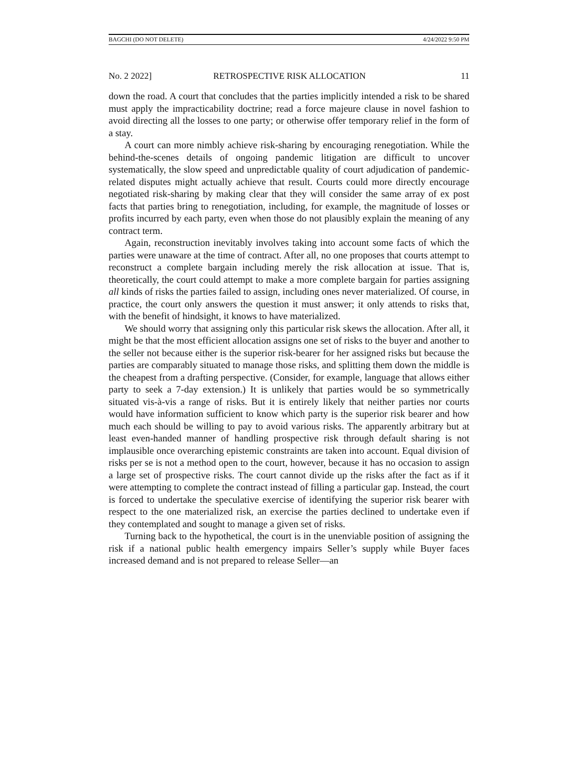BAGCHI (DO NOT DELETE) 4/24/2022 9:50 PM
No. 2 2022] RETROSPECTIVE RISK ALLOCATION 11
down the road. A court that concludes that the parties implicitly intended a risk to be shared must apply the impracticability doctrine; read a force majeure clause in novel fashion to avoid directing all the losses to one party; or otherwise offer temporary relief in the form of a stay.
A court can more nimbly achieve risk-sharing by encouraging renegotiation. While the behind-the-scenes details of ongoing pandemic litigation are difficult to uncover systematically, the slow speed and unpredictable quality of court adjudication of pandemic-related disputes might actually achieve that result. Courts could more directly encourage negotiated risk-sharing by making clear that they will consider the same array of ex post facts that parties bring to renegotiation, including, for example, the magnitude of losses or profits incurred by each party, even when those do not plausibly explain the meaning of any contract term.
Again, reconstruction inevitably involves taking into account some facts of which the parties were unaware at the time of contract. After all, no one proposes that courts attempt to reconstruct a complete bargain including merely the risk allocation at issue. That is, theoretically, the court could attempt to make a more complete bargain for parties assigning all kinds of risks the parties failed to assign, including ones never materialized. Of course, in practice, the court only answers the question it must answer; it only attends to risks that, with the benefit of hindsight, it knows to have materialized.
We should worry that assigning only this particular risk skews the allocation. After all, it might be that the most efficient allocation assigns one set of risks to the buyer and another to the seller not because either is the superior risk-bearer for her assigned risks but because the parties are comparably situated to manage those risks, and splitting them down the middle is the cheapest from a drafting perspective. (Consider, for example, language that allows either party to seek a 7-day extension.) It is unlikely that parties would be so symmetrically situated vis-à-vis a range of risks. But it is entirely likely that neither parties nor courts would have information sufficient to know which party is the superior risk bearer and how much each should be willing to pay to avoid various risks. The apparently arbitrary but at least even-handed manner of handling prospective risk through default sharing is not implausible once overarching epistemic constraints are taken into account. Equal division of risks per se is not a method open to the court, however, because it has no occasion to assign a large set of prospective risks. The court cannot divide up the risks after the fact as if it were attempting to complete the contract instead of filling a particular gap. Instead, the court is forced to undertake the speculative exercise of identifying the superior risk bearer with respect to the one materialized risk, an exercise the parties declined to undertake even if they contemplated and sought to manage a given set of risks.
Turning back to the hypothetical, the court is in the unenviable position of assigning the risk if a national public health emergency impairs Seller’s supply while Buyer faces increased demand and is not prepared to release Seller—an